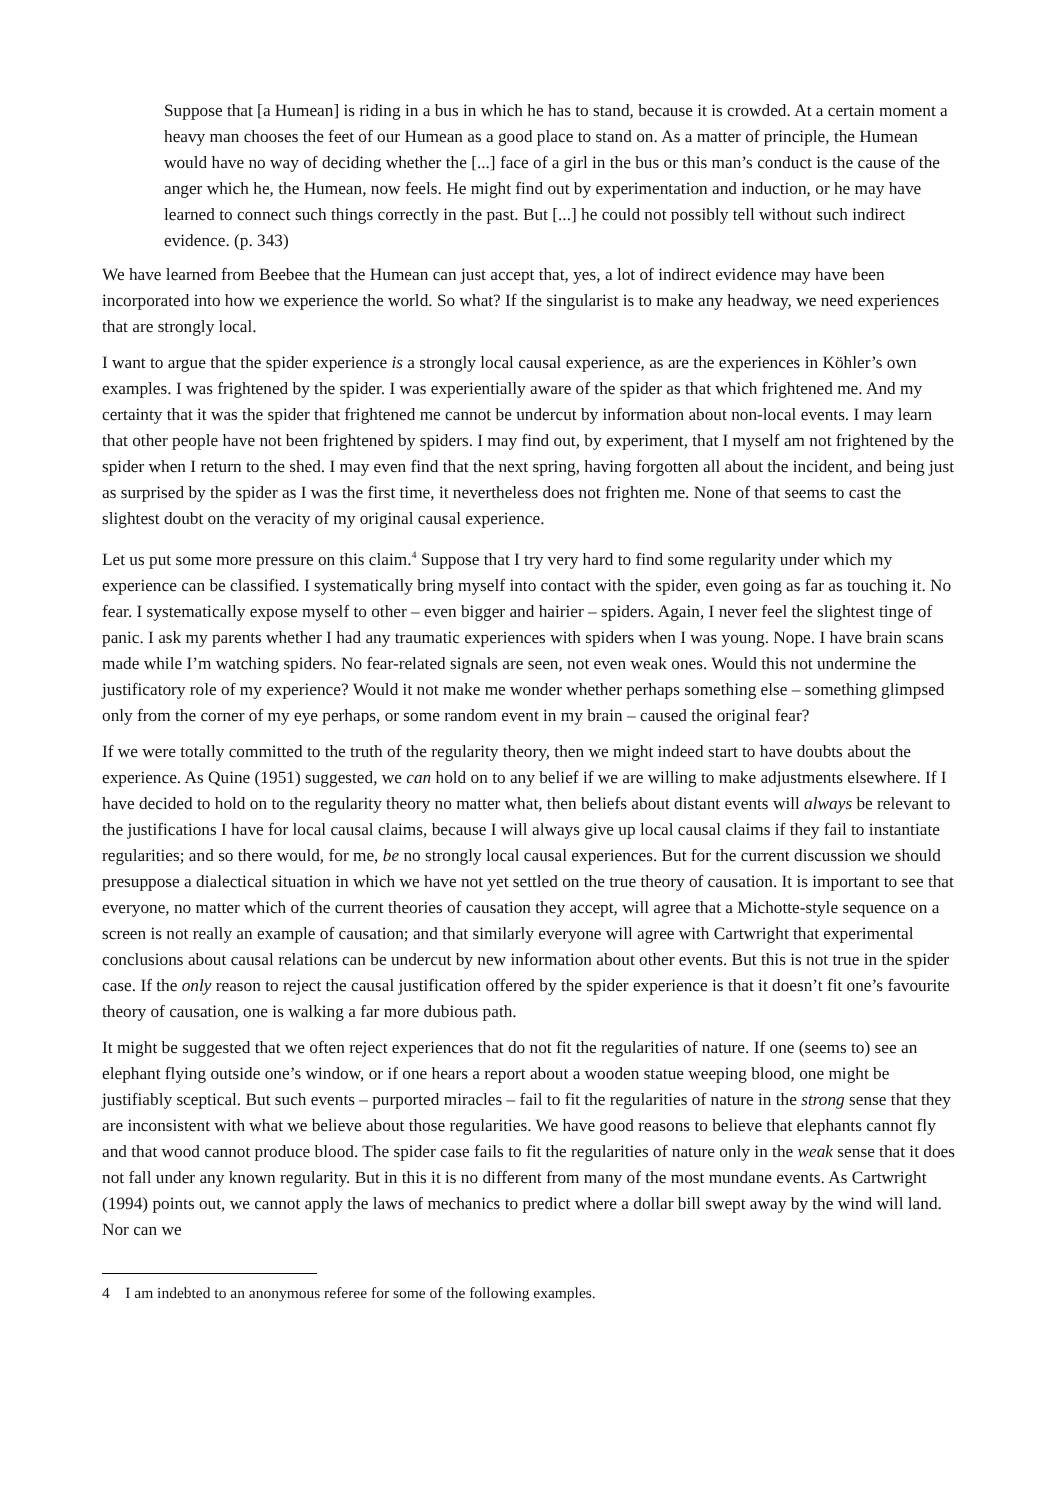Suppose that [a Humean] is riding in a bus in which he has to stand, because it is crowded. At a certain moment a heavy man chooses the feet of our Humean as a good place to stand on. As a matter of principle, the Humean would have no way of deciding whether the [...] face of a girl in the bus or this man’s conduct is the cause of the anger which he, the Humean, now feels. He might find out by experimentation and induction, or he may have learned to connect such things correctly in the past. But [...] he could not possibly tell without such indirect evidence. (p. 343)
We have learned from Beebee that the Humean can just accept that, yes, a lot of indirect evidence may have been incorporated into how we experience the world. So what? If the singularist is to make any headway, we need experiences that are strongly local.
I want to argue that the spider experience is a strongly local causal experience, as are the experiences in Köhler’s own examples. I was frightened by the spider. I was experientially aware of the spider as that which frightened me. And my certainty that it was the spider that frightened me cannot be undercut by information about non-local events. I may learn that other people have not been frightened by spiders. I may find out, by experiment, that I myself am not frightened by the spider when I return to the shed. I may even find that the next spring, having forgotten all about the incident, and being just as surprised by the spider as I was the first time, it nevertheless does not frighten me. None of that seems to cast the slightest doubt on the veracity of my original causal experience.
Let us put some more pressure on this claim.<sup>4</sup> Suppose that I try very hard to find some regularity under which my experience can be classified. I systematically bring myself into contact with the spider, even going as far as touching it. No fear. I systematically expose myself to other – even bigger and hairier – spiders. Again, I never feel the slightest tinge of panic. I ask my parents whether I had any traumatic experiences with spiders when I was young. Nope. I have brain scans made while I’m watching spiders. No fear-related signals are seen, not even weak ones. Would this not undermine the justificatory role of my experience? Would it not make me wonder whether perhaps something else – something glimpsed only from the corner of my eye perhaps, or some random event in my brain – caused the original fear?
If we were totally committed to the truth of the regularity theory, then we might indeed start to have doubts about the experience. As Quine (1951) suggested, we can hold on to any belief if we are willing to make adjustments elsewhere. If I have decided to hold on to the regularity theory no matter what, then beliefs about distant events will always be relevant to the justifications I have for local causal claims, because I will always give up local causal claims if they fail to instantiate regularities; and so there would, for me, be no strongly local causal experiences. But for the current discussion we should presuppose a dialectical situation in which we have not yet settled on the true theory of causation. It is important to see that everyone, no matter which of the current theories of causation they accept, will agree that a Michotte-style sequence on a screen is not really an example of causation; and that similarly everyone will agree with Cartwright that experimental conclusions about causal relations can be undercut by new information about other events. But this is not true in the spider case. If the only reason to reject the causal justification offered by the spider experience is that it doesn’t fit one’s favourite theory of causation, one is walking a far more dubious path.
It might be suggested that we often reject experiences that do not fit the regularities of nature. If one (seems to) see an elephant flying outside one’s window, or if one hears a report about a wooden statue weeping blood, one might be justifiably sceptical. But such events – purported miracles – fail to fit the regularities of nature in the strong sense that they are inconsistent with what we believe about those regularities. We have good reasons to believe that elephants cannot fly and that wood cannot produce blood. The spider case fails to fit the regularities of nature only in the weak sense that it does not fall under any known regularity. But in this it is no different from many of the most mundane events. As Cartwright (1994) points out, we cannot apply the laws of mechanics to predict where a dollar bill swept away by the wind will land. Nor can we
4 I am indebted to an anonymous referee for some of the following examples.